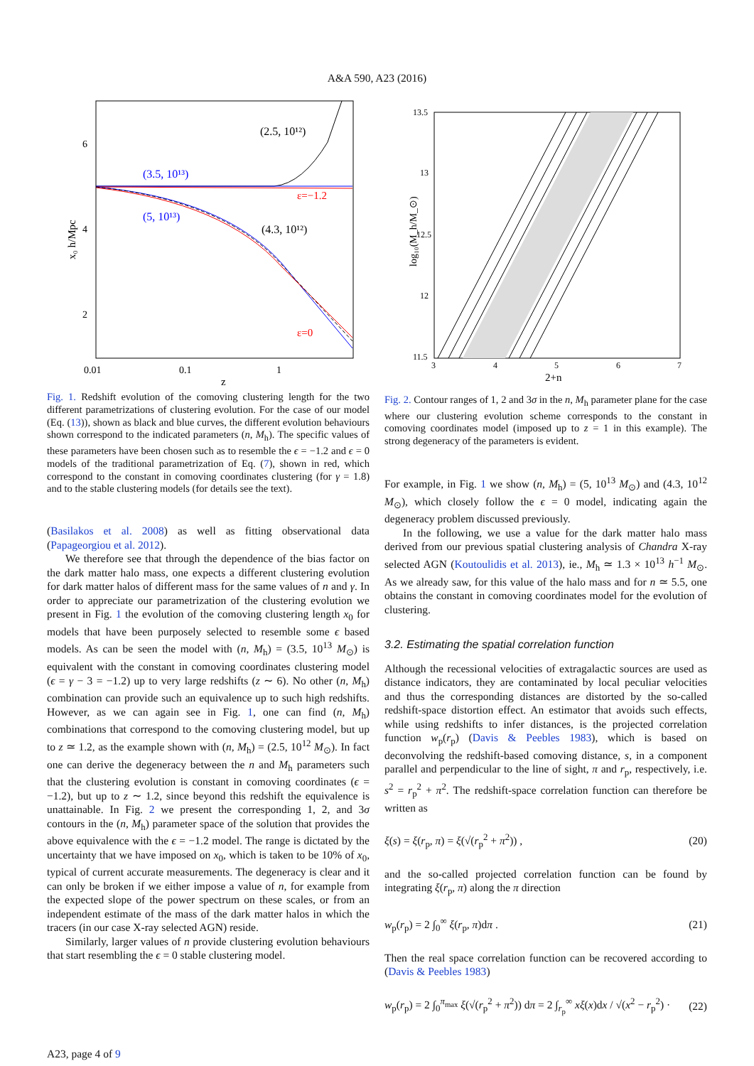A&A 590, A23 (2016)
(2.5, 10¹²)
(3.5, 10¹³)
(5, 10¹³)
(4.3, 10¹²)
ε=−1.2
ε=0
6
4
2
0.01
0.1
1
z
x₀ h/Mpc
Fig. 1. Redshift evolution of the comoving clustering length for the two different parametrizations of clustering evolution. For the case of our model (Eq. (13)), shown as black and blue curves, the different evolution behaviours shown correspond to the indicated parameters (n, M<sub>h</sub>). The specific values of these parameters have been chosen such as to resemble the ϵ = −1.2 and ϵ = 0 models of the traditional parametrization of Eq. (7), shown in red, which correspond to the constant in comoving coordinates clustering (for γ = 1.8) and to the stable clustering models (for details see the text).
(Basilakos et al. 2008) as well as fitting observational data (Papageorgiou et al. 2012).
We therefore see that through the dependence of the bias factor on the dark matter halo mass, one expects a different clustering evolution for dark matter halos of different mass for the same values of n and γ. In order to appreciate our parametrization of the clustering evolution we present in Fig. 1 the evolution of the comoving clustering length x<sub>0</sub> for models that have been purposely selected to resemble some ϵ based models. As can be seen the model with (n, M<sub>h</sub>) = (3.5, 10<sup>13</sup> M<sub>⊙</sub>) is equivalent with the constant in comoving coordinates clustering model (ϵ = γ − 3 = −1.2) up to very large redshifts (z ∼ 6). No other (n, M<sub>h</sub>) combination can provide such an equivalence up to such high redshifts. However, as we can again see in Fig. 1, one can find (n, M<sub>h</sub>) combinations that correspond to the comoving clustering model, but up to z ≃ 1.2, as the example shown with (n, M<sub>h</sub>) = (2.5, 10<sup>12</sup> M<sub>⊙</sub>). In fact one can derive the degeneracy between the n and M<sub>h</sub> parameters such that the clustering evolution is constant in comoving coordinates (ϵ = −1.2), but up to z ∼ 1.2, since beyond this redshift the equivalence is unattainable. In Fig. 2 we present the corresponding 1, 2, and 3σ contours in the (n, M<sub>h</sub>) parameter space of the solution that provides the above equivalence with the ϵ = −1.2 model. The range is dictated by the uncertainty that we have imposed on x<sub>0</sub>, which is taken to be 10% of x<sub>0</sub>, typical of current accurate measurements. The degeneracy is clear and it can only be broken if we either impose a value of n, for example from the expected slope of the power spectrum on these scales, or from an independent estimate of the mass of the dark matter halos in which the tracers (in our case X-ray selected AGN) reside.
Similarly, larger values of n provide clustering evolution behaviours that start resembling the ϵ = 0 stable clustering model.
13.5
13
12.5
12
11.5
3
4
5
6
7
2+n
log₁₀(M_h/M_⊙)
Fig. 2. Contour ranges of 1, 2 and 3σ in the n, M<sub>h</sub> parameter plane for the case where our clustering evolution scheme corresponds to the constant in comoving coordinates model (imposed up to z = 1 in this example). The strong degeneracy of the parameters is evident.
For example, in Fig. 1 we show (n, M<sub>h</sub>) = (5, 10<sup>13</sup> M<sub>⊙</sub>) and (4.3, 10<sup>12</sup> M<sub>⊙</sub>), which closely follow the ϵ = 0 model, indicating again the degeneracy problem discussed previously.
In the following, we use a value for the dark matter halo mass derived from our previous spatial clustering analysis of Chandra X-ray selected AGN (Koutoulidis et al. 2013), ie., M<sub>h</sub> ≃ 1.3 × 10<sup>13</sup> h<sup>−1</sup> M<sub>⊙</sub>. As we already saw, for this value of the halo mass and for n ≃ 5.5, one obtains the constant in comoving coordinates model for the evolution of clustering.
3.2. Estimating the spatial correlation function
Although the recessional velocities of extragalactic sources are used as distance indicators, they are contaminated by local peculiar velocities and thus the corresponding distances are distorted by the so-called redshift-space distortion effect. An estimator that avoids such effects, while using redshifts to infer distances, is the projected correlation function w<sub>p</sub>(r<sub>p</sub>) (Davis & Peebles 1983), which is based on deconvolving the redshift-based comoving distance, s, in a component parallel and perpendicular to the line of sight, π and r<sub>p</sub>, respectively, i.e. s<sup>2</sup> = r<sub>p</sub><sup>2</sup> + π<sup>2</sup>. The redshift-space correlation function can therefore be written as
ξ(s) = ξ(r<sub>p</sub>, π) = ξ(√(r<sub>p</sub><sup>2</sup> + π<sup>2</sup>)) , (20)
and the so-called projected correlation function can be found by integrating ξ(r<sub>p</sub>, π) along the π direction
w<sub>p</sub>(r<sub>p</sub>) = 2 ∫<sub>0</sub><sup>∞</sup> ξ(r<sub>p</sub>, π)dπ . (21)
Then the real space correlation function can be recovered according to (Davis & Peebles 1983)
w<sub>p</sub>(r<sub>p</sub>) = 2 ∫<sub>0</sub><sup>π<sub>max</sub></sup> ξ(√(r<sub>p</sub><sup>2</sup> + π<sup>2</sup>)) dπ = 2 ∫<sub>r<sub>p</sub></sub><sup>∞</sup> xξ(x)dx / √(x<sup>2</sup> − r<sub>p</sub><sup>2</sup>) · (22)
A23, page 4 of 9